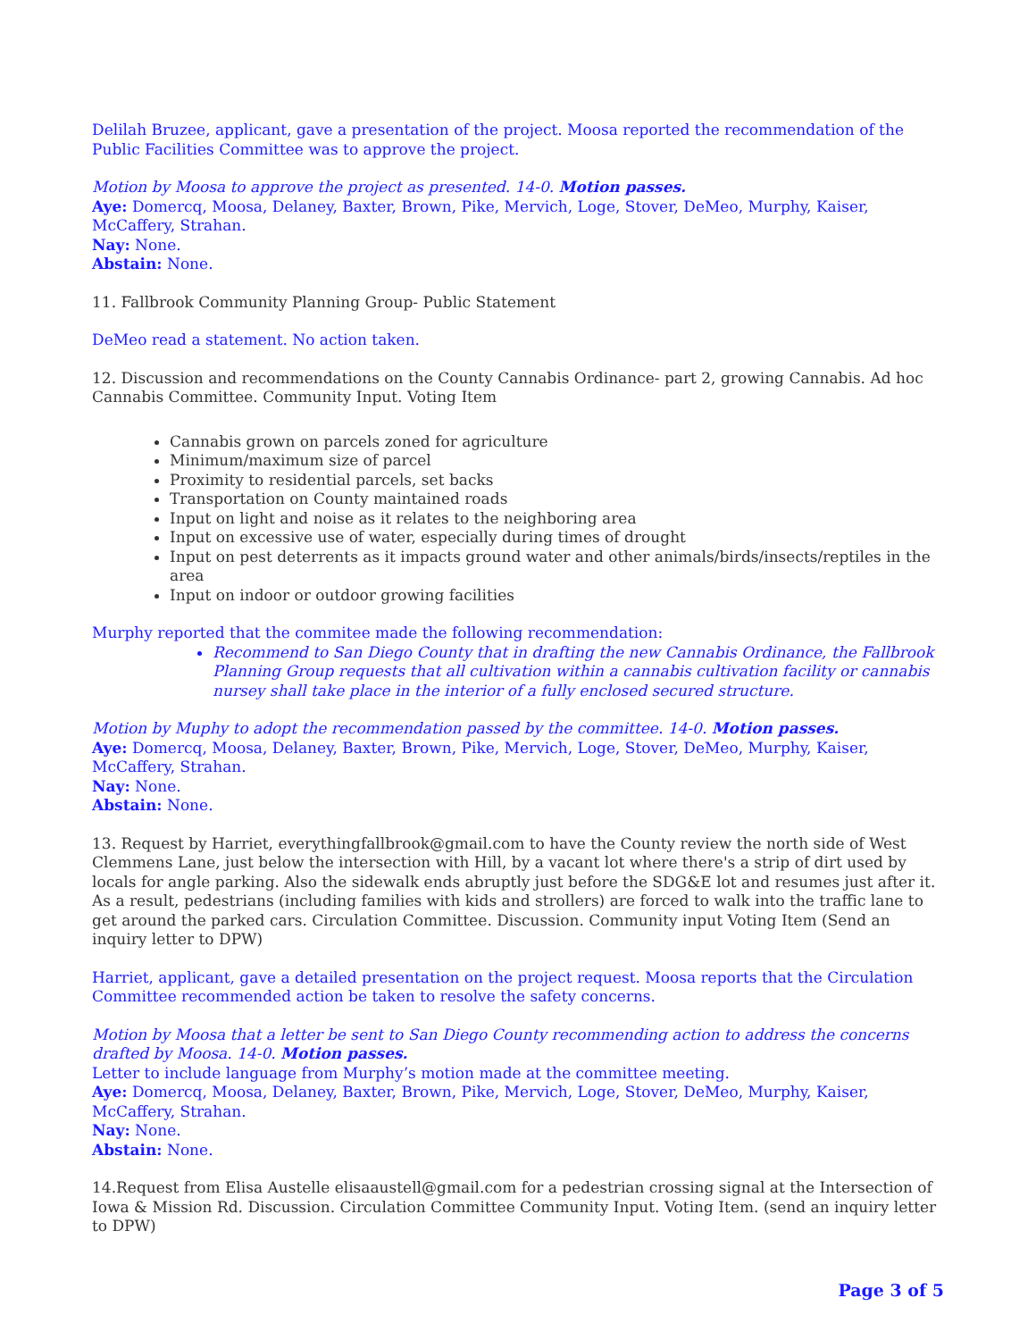Delilah Bruzee, applicant, gave a presentation of the project. Moosa reported the recommendation of the Public Facilities Committee was to approve the project.
Motion by Moosa to approve the project as presented. 14-0. Motion passes.
Aye: Domercq, Moosa, Delaney, Baxter, Brown, Pike, Mervich, Loge, Stover, DeMeo, Murphy, Kaiser, McCaffery, Strahan.
Nay: None.
Abstain: None.
11. Fallbrook Community Planning Group- Public Statement
DeMeo read a statement. No action taken.
12. Discussion and recommendations on the County Cannabis Ordinance- part 2, growing Cannabis. Ad hoc Cannabis Committee. Community Input. Voting Item
Cannabis grown on parcels zoned for agriculture
Minimum/maximum size of parcel
Proximity to residential parcels, set backs
Transportation on County maintained roads
Input on light and noise as it relates to the neighboring area
Input on excessive use of water, especially during times of drought
Input on pest deterrents as it impacts ground water and other animals/birds/insects/reptiles in the area
Input on indoor or outdoor growing facilities
Murphy reported that the commitee made the following recommendation:
Recommend to San Diego County that in drafting the new Cannabis Ordinance, the Fallbrook Planning Group requests that all cultivation within a cannabis cultivation facility or cannabis nursey shall take place in the interior of a fully enclosed secured structure.
Motion by Muphy to adopt the recommendation passed by the committee. 14-0. Motion passes.
Aye: Domercq, Moosa, Delaney, Baxter, Brown, Pike, Mervich, Loge, Stover, DeMeo, Murphy, Kaiser, McCaffery, Strahan.
Nay: None.
Abstain: None.
13. Request by Harriet, everythingfallbrook@gmail.com to have the County review the north side of West Clemmens Lane, just below the intersection with Hill, by a vacant lot where there's a strip of dirt used by locals for angle parking. Also the sidewalk ends abruptly just before the SDG&E lot and resumes just after it. As a result, pedestrians (including families with kids and strollers) are forced to walk into the traffic lane to get around the parked cars. Circulation Committee. Discussion. Community input Voting Item (Send an inquiry letter to DPW)
Harriet, applicant, gave a detailed presentation on the project request. Moosa reports that the Circulation Committee recommended action be taken to resolve the safety concerns.
Motion by Moosa that a letter be sent to San Diego County recommending action to address the concerns drafted by Moosa. 14-0. Motion passes.
Letter to include language from Murphy’s motion made at the committee meeting.
Aye: Domercq, Moosa, Delaney, Baxter, Brown, Pike, Mervich, Loge, Stover, DeMeo, Murphy, Kaiser, McCaffery, Strahan.
Nay: None.
Abstain: None.
14.Request from Elisa Austelle elisaaustell@gmail.com for a pedestrian crossing signal at the Intersection of Iowa & Mission Rd. Discussion. Circulation Committee Community Input. Voting Item. (send an inquiry letter to DPW)
Page 3 of 5